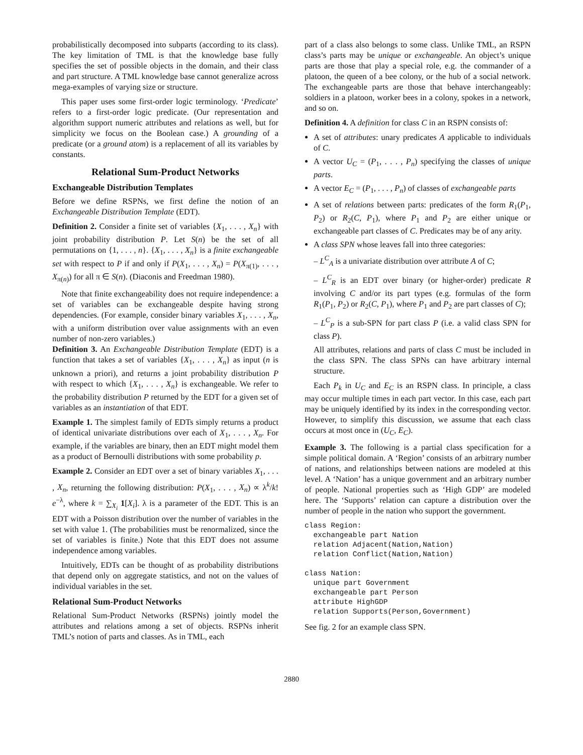probabilistically decomposed into subparts (according to its class). The key limitation of TML is that the knowledge base fully specifies the set of possible objects in the domain, and their class and part structure. A TML knowledge base cannot generalize across mega-examples of varying size or structure.
This paper uses some first-order logic terminology. ‘Predicate’ refers to a first-order logic predicate. (Our representation and algorithm support numeric attributes and relations as well, but for simplicity we focus on the Boolean case.) A grounding of a predicate (or a ground atom) is a replacement of all its variables by constants.
Relational Sum-Product Networks
Exchangeable Distribution Templates
Before we define RSPNs, we first define the notion of an Exchangeable Distribution Template (EDT).
Definition 2. Consider a finite set of variables {X<sub>1</sub>, . . . , X<sub>n</sub>} with joint probability distribution P. Let S(n) be the set of all permutations on {1, . . . , n}. {X<sub>1</sub>, . . . , X<sub>n</sub>} is a finite exchangeable set with respect to P if and only if P(X<sub>1</sub>, . . . , X<sub>n</sub>) = P(X<sub>π(1)</sub>, . . . , X<sub>π(n)</sub>) for all π ∈ S(n). (Diaconis and Freedman 1980).
Note that finite exchangeability does not require independence: a set of variables can be exchangeable despite having strong dependencies. (For example, consider binary variables X<sub>1</sub>, . . . , X<sub>n</sub>, with a uniform distribution over value assignments with an even number of non-zero variables.)
Definition 3. An Exchangeable Distribution Template (EDT) is a function that takes a set of variables {X<sub>1</sub>, . . . , X<sub>n</sub>} as input (n is unknown a priori), and returns a joint probability distribution P with respect to which {X<sub>1</sub>, . . . , X<sub>n</sub>} is exchangeable. We refer to the probability distribution P returned by the EDT for a given set of variables as an instantiation of that EDT.
Example 1. The simplest family of EDTs simply returns a product of identical univariate distributions over each of X<sub>1</sub>, . . . , X<sub>n</sub>. For example, if the variables are binary, then an EDT might model them as a product of Bernoulli distributions with some probability p.
Example 2. Consider an EDT over a set of binary variables X<sub>1</sub>, . . . , X<sub>n</sub>, returning the following distribution: P(X<sub>1</sub>, . . . , X<sub>n</sub>) ∝ λ<sup>k</sup>/k! e<sup>−λ</sup>, where k = ∑<sub>X<sub>i</sub></sub> 1[X<sub>i</sub>]. λ is a parameter of the EDT. This is an EDT with a Poisson distribution over the number of variables in the set with value 1. (The probabilities must be renormalized, since the set of variables is finite.) Note that this EDT does not assume independence among variables.
Intuitively, EDTs can be thought of as probability distributions that depend only on aggregate statistics, and not on the values of individual variables in the set.
Relational Sum-Product Networks
Relational Sum-Product Networks (RSPNs) jointly model the attributes and relations among a set of objects. RSPNs inherit TML’s notion of parts and classes. As in TML, each
part of a class also belongs to some class. Unlike TML, an RSPN class’s parts may be unique or exchangeable. An object’s unique parts are those that play a special role, e.g. the commander of a platoon, the queen of a bee colony, or the hub of a social network. The exchangeable parts are those that behave interchangeably: soldiers in a platoon, worker bees in a colony, spokes in a network, and so on.
Definition 4. A definition for class C in an RSPN consists of:
A set of attributes: unary predicates A applicable to individuals of C.
A vector U<sub>C</sub> = (P<sub>1</sub>, . . . , P<sub>n</sub>) specifying the classes of unique parts.
A vector E<sub>C</sub> = (P<sub>1</sub>, . . . , P<sub>n</sub>) of classes of exchangeable parts
A set of relations between parts: predicates of the form R<sub>1</sub>(P<sub>1</sub>, P<sub>2</sub>) or R<sub>2</sub>(C, P<sub>1</sub>), where P<sub>1</sub> and P<sub>2</sub> are either unique or exchangeable part classes of C. Predicates may be of any arity.
A class SPN whose leaves fall into three categories:
– L<sup>C</sup><sub>A</sub> is a univariate distribution over attribute A of C;
– L<sup>C</sup><sub>R</sub> is an EDT over binary (or higher-order) predicate R involving C and/or its part types (e.g. formulas of the form R<sub>1</sub>(P<sub>1</sub>, P<sub>2</sub>) or R<sub>2</sub>(C, P<sub>1</sub>), where P<sub>1</sub> and P<sub>2</sub> are part classes of C);
– L<sup>C</sup><sub>P</sub> is a sub-SPN for part class P (i.e. a valid class SPN for class P).
All attributes, relations and parts of class C must be included in the class SPN. The class SPNs can have arbitrary internal structure.
Each P<sub>k</sub> in U<sub>C</sub> and E<sub>C</sub> is an RSPN class. In principle, a class may occur multiple times in each part vector. In this case, each part may be uniquely identified by its index in the corresponding vector. However, to simplify this discussion, we assume that each class occurs at most once in (U<sub>C</sub>, E<sub>C</sub>).
Example 3. The following is a partial class specification for a simple political domain. A ‘Region’ consists of an arbitrary number of nations, and relationships between nations are modeled at this level. A ‘Nation’ has a unique government and an arbitrary number of people. National properties such as ‘High GDP’ are modeled here. The ‘Supports’ relation can capture a distribution over the number of people in the nation who support the government.
class Region:
  exchangeable part Nation
  relation Adjacent(Nation,Nation)
  relation Conflict(Nation,Nation)

class Nation:
  unique part Government
  exchangeable part Person
  attribute HighGDP
  relation Supports(Person,Government)
See fig. 2 for an example class SPN.
2880